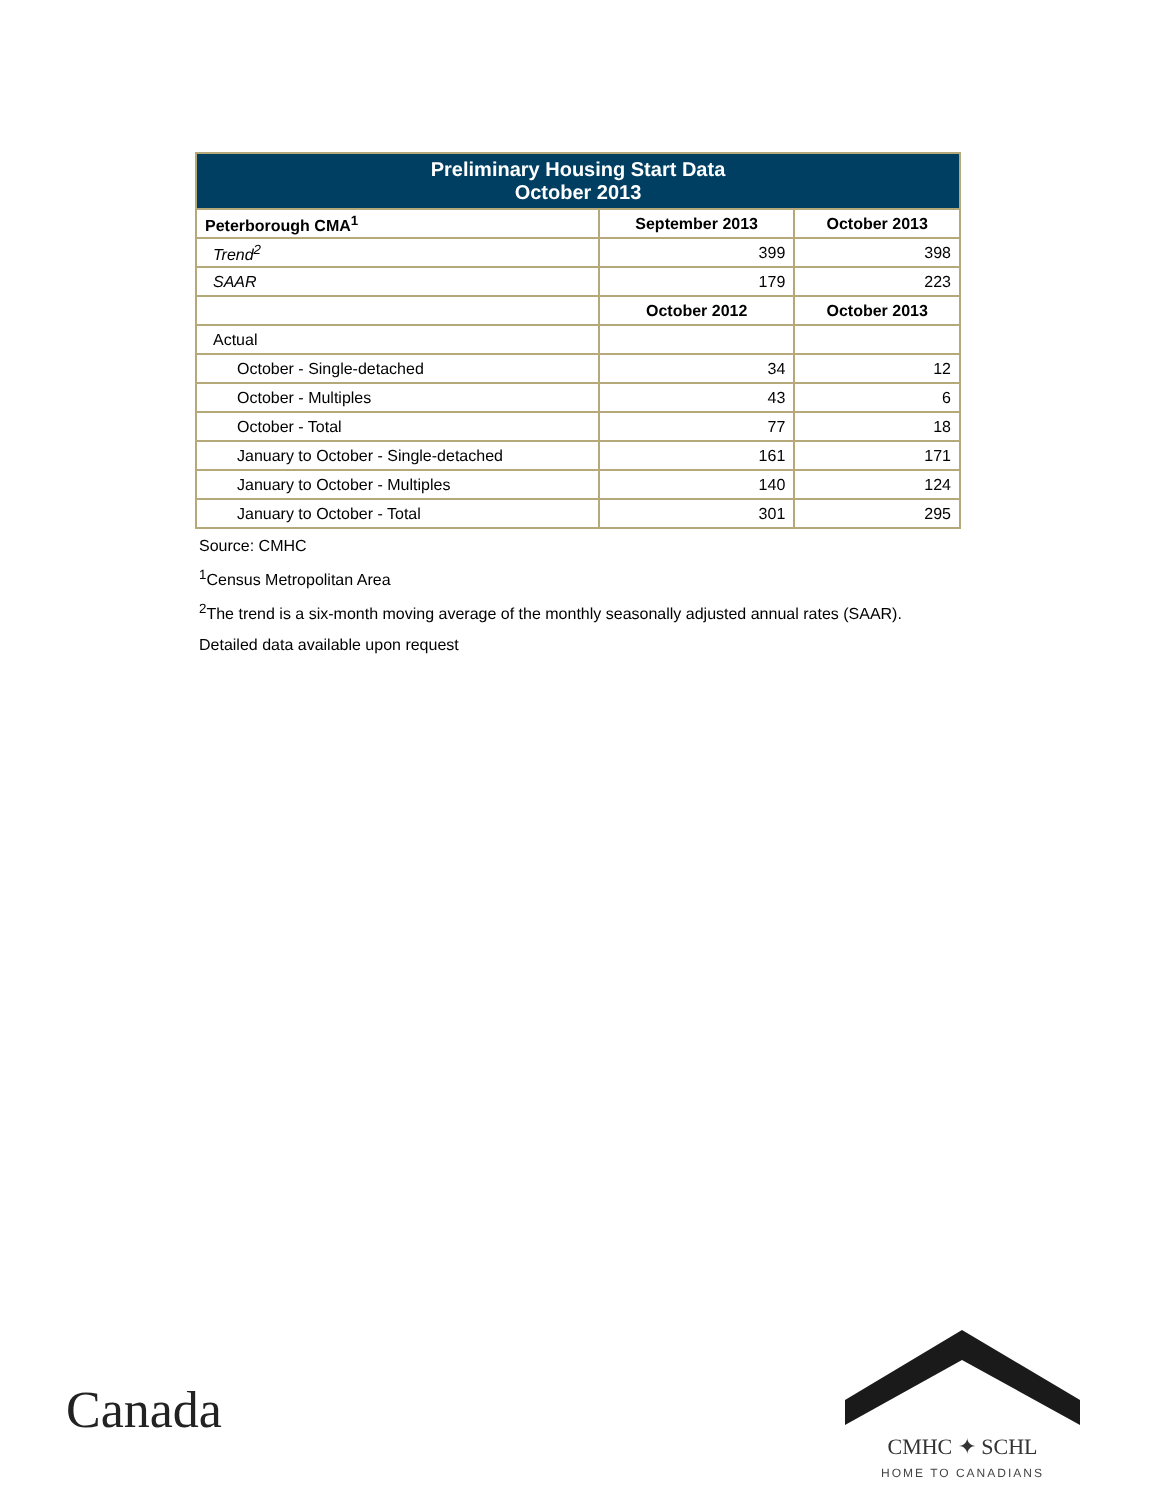| Preliminary Housing Start Data October 2013 | | |
| --- | --- | --- |
| Peterborough CMA<sup>1</sup> | September 2013 | October 2013 |
| Trend<sup>2</sup> | 399 | 398 |
| SAAR | 179 | 223 |
| | October 2012 | October 2013 |
| Actual | | |
| October - Single-detached | 34 | 12 |
| October - Multiples | 43 | 6 |
| October - Total | 77 | 18 |
| January to October - Single-detached | 161 | 171 |
| January to October - Multiples | 140 | 124 |
| January to October - Total | 301 | 295 |
Source: CMHC
<sup>1</sup> Census Metropolitan Area
<sup>2</sup> The trend is a six-month moving average of the monthly seasonally adjusted annual rates (SAAR).
Detailed data available upon request
Canada
CMHC ✦ SCHL
HOME TO CANADIANS